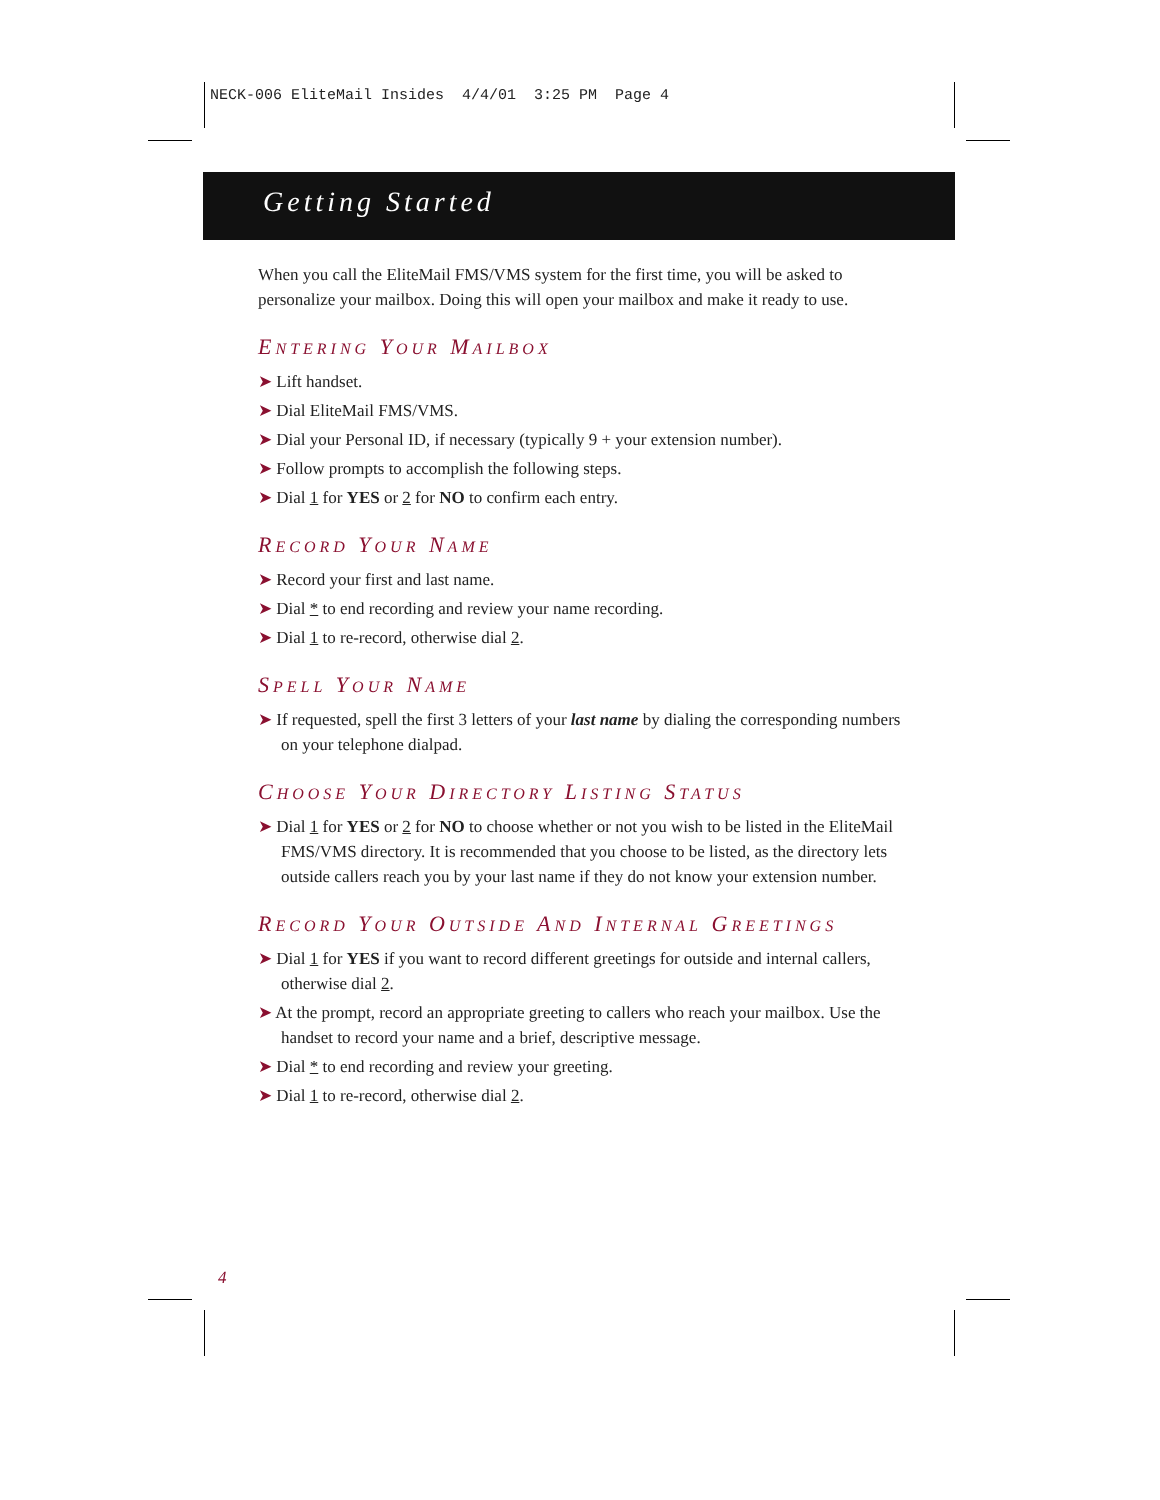NECK-006 EliteMail Insides 4/4/01 3:25 PM Page 4
Getting Started
When you call the EliteMail FMS/VMS system for the first time, you will be asked to personalize your mailbox. Doing this will open your mailbox and make it ready to use.
ENTERING YOUR MAILBOX
➤ Lift handset.
➤ Dial EliteMail FMS/VMS.
➤ Dial your Personal ID, if necessary (typically 9 + your extension number).
➤ Follow prompts to accomplish the following steps.
➤ Dial 1 for YES or 2 for NO to confirm each entry.
RECORD YOUR NAME
➤ Record your first and last name.
➤ Dial * to end recording and review your name recording.
➤ Dial 1 to re-record, otherwise dial 2.
SPELL YOUR NAME
➤ If requested, spell the first 3 letters of your last name by dialing the corresponding numbers on your telephone dialpad.
CHOOSE YOUR DIRECTORY LISTING STATUS
➤ Dial 1 for YES or 2 for NO to choose whether or not you wish to be listed in the EliteMail FMS/VMS directory. It is recommended that you choose to be listed, as the directory lets outside callers reach you by your last name if they do not know your extension number.
RECORD YOUR OUTSIDE AND INTERNAL GREETINGS
➤ Dial 1 for YES if you want to record different greetings for outside and internal callers, otherwise dial 2.
➤ At the prompt, record an appropriate greeting to callers who reach your mailbox. Use the handset to record your name and a brief, descriptive message.
➤ Dial * to end recording and review your greeting.
➤ Dial 1 to re-record, otherwise dial 2.
4